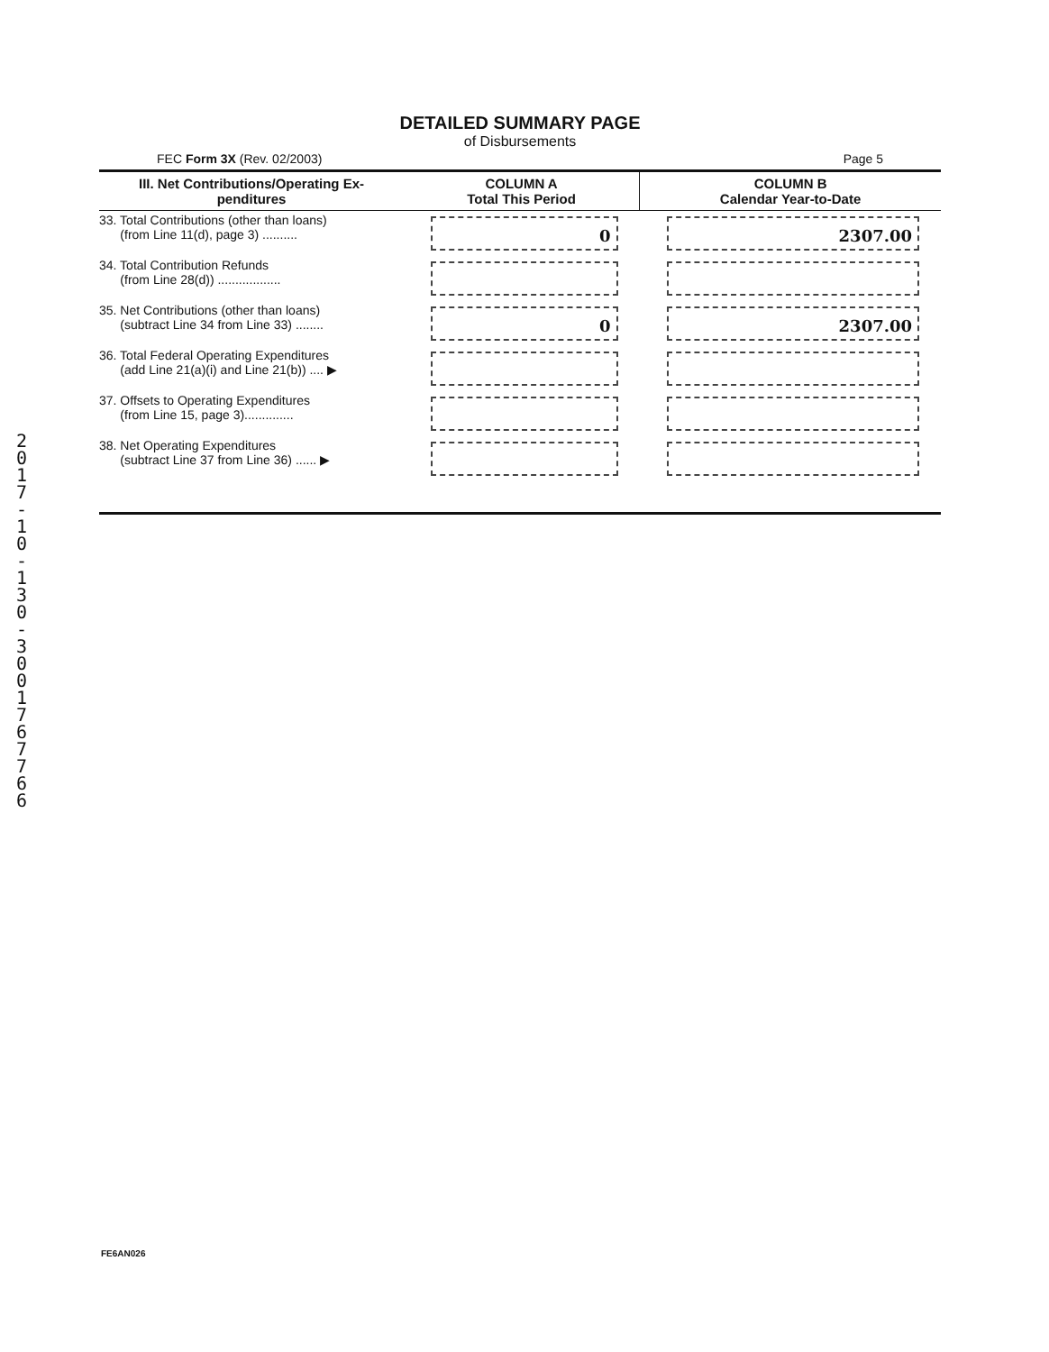DETAILED SUMMARY PAGE
of Disbursements
FEC Form 3X (Rev. 02/2003) Page 5
| III. Net Contributions/Operating Ex- penditures | COLUMN A Total This Period | COLUMN B Calendar Year-to-Date |
| --- | --- | --- |
| 33. Total Contributions (other than loans) (from Line 11(d), page 3) .......... | 0 | 2307.00 |
| 34. Total Contribution Refunds (from Line 28(d)) .................. | | |
| 35. Net Contributions (other than loans) (subtract Line 34 from Line 33) ........ | 0 | 2307.00 |
| 36. Total Federal Operating Expenditures (add Line 21(a)(i) and Line 21(b)) .... ▶ | | |
| 37. Offsets to Operating Expenditures (from Line 15, page 3).............. | | |
| 38. Net Operating Expenditures (subtract Line 37 from Line 36) ...... ▶ | | |
2017-10-130-3001767766
FE6AN026